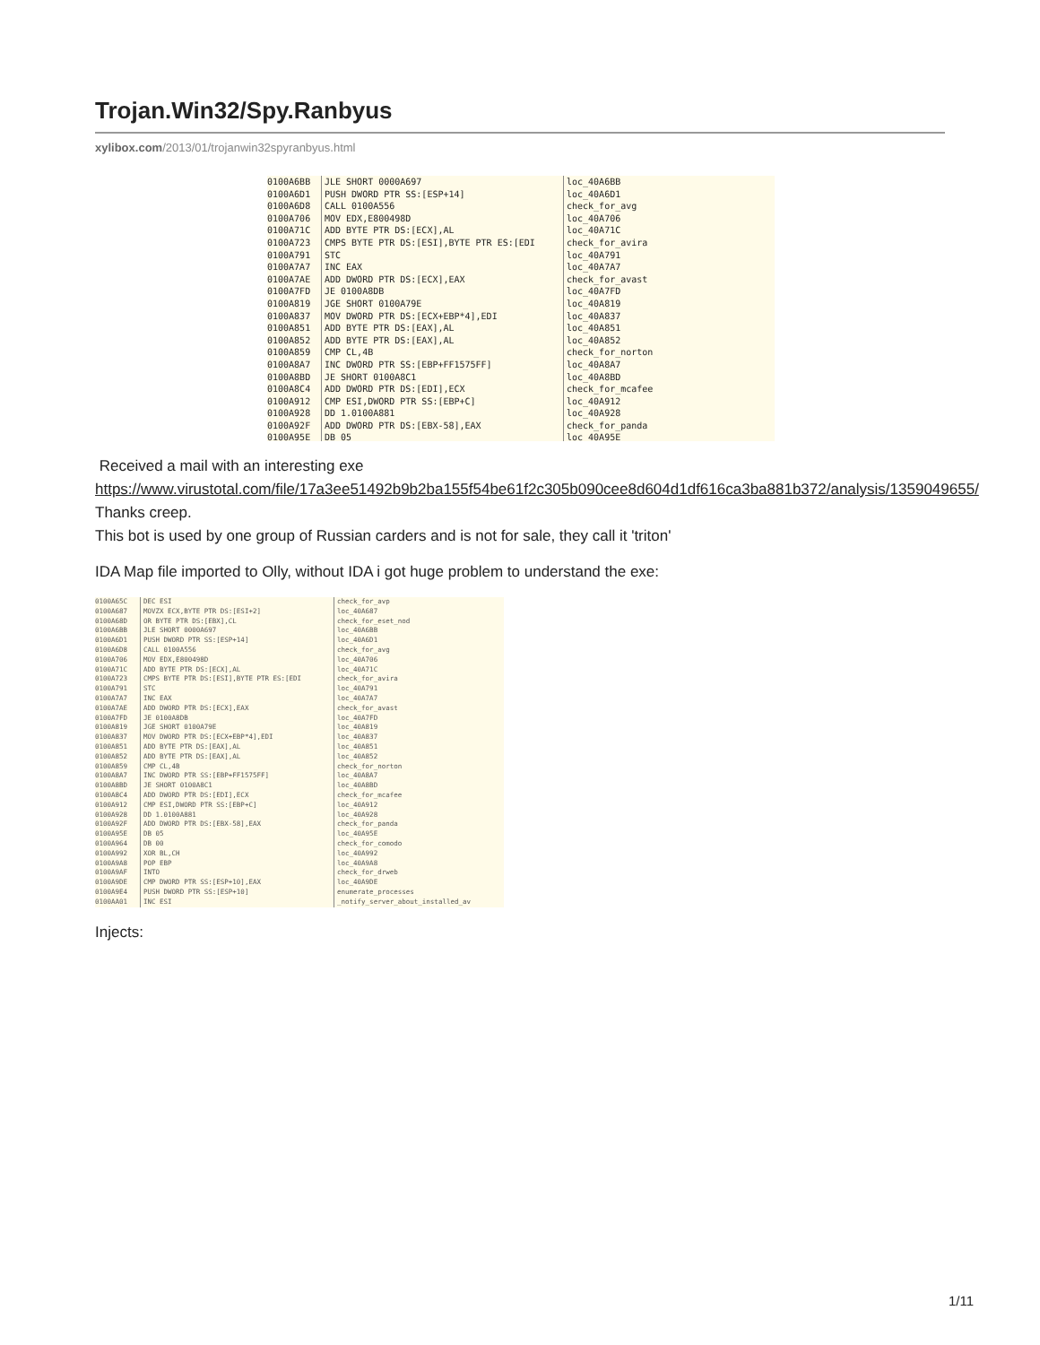Trojan.Win32/Spy.Ranbyus
xylibox.com/2013/01/trojanwin32spyranbyus.html
0100A6BB JLE SHORT 0000A697 loc_40A6BB 0100A6D1 PUSH DWORD PTR SS:[ESP+14] loc_40A6D1 0100A6D8 CALL 0100A556 check_for_avg 0100A706 MOV EDX,E800498D loc_40A706 0100A71C ADD BYTE PTR DS:[ECX],AL loc_40A71C 0100A723 CMPS BYTE PTR DS:[ESI],BYTE PTR ES:[EDI check_for_avira 0100A791 STC loc_40A791 0100A7A7 INC EAX loc_40A7A7 0100A7AE ADD DWORD PTR DS:[ECX],EAX check_for_avast 0100A7FD JE 0100A8DB loc_40A7FD 0100A819 JGE SHORT 0100A79E loc_40A819 0100A837 MOV DWORD PTR DS:[ECX+EBP*4],EDI loc_40A837 0100A851 ADD BYTE PTR DS:[EAX],AL loc_40A851 0100A852 ADD BYTE PTR DS:[EAX],AL loc_40A852 0100A859 CMP CL,4B check_for_norton 0100A8A7 INC DWORD PTR SS:[EBP+FF1575FF] loc_40A8A7 0100A8BD JE SHORT 0100A8C1 loc_40A8BD 0100A8C4 ADD DWORD PTR DS:[EDI],ECX check_for_mcafee 0100A912 CMP ESI,DWORD PTR SS:[EBP+C] loc_40A912 0100A928 DD 1.0100A881 loc_40A928 0100A92F ADD DWORD PTR DS:[EBX-58],EAX check_for_panda 0100A95E DB 05 loc_40A95E
Received a mail with an interesting exe
https://www.virustotal.com/file/17a3ee51492b9b2ba155f54be61f2c305b090cee8d604d1df616ca3ba881b372/analysis/1359049655/
Thanks creep.
This bot is used by one group of Russian carders and is not for sale, they call it 'triton'
IDA Map file imported to Olly, without IDA i got huge problem to understand the exe:
0100A65C DEC ESI check_for_avp 0100A687 MOVZX ECX,BYTE PTR DS:[ESI+2] loc_40A687 0100A68D OR BYTE PTR DS:[EBX],CL check_for_eset_nod 0100A6BB JLE SHORT 0000A697 loc_40A6BB 0100A6D1 PUSH DWORD PTR SS:[ESP+14] loc_40A6D1 0100A6D8 CALL 0100A556 check_for_avg 0100A706 MOV EDX,E800498D loc_40A706 0100A71C ADD BYTE PTR DS:[ECX],AL loc_40A71C 0100A723 CMPS BYTE PTR DS:[ESI],BYTE PTR ES:[EDI check_for_avira 0100A791 STC loc_40A791 0100A7A7 INC EAX loc_40A7A7 0100A7AE ADD DWORD PTR DS:[ECX],EAX check_for_avast 0100A7FD JE 0100A8DB loc_40A7FD 0100A819 JGE SHORT 0100A79E loc_40A819 0100A837 MOV DWORD PTR DS:[ECX+EBP*4],EDI loc_40A837 0100A851 ADD BYTE PTR DS:[EAX],AL loc_40A851 0100A852 ADD BYTE PTR DS:[EAX],AL loc_40A852 0100A859 CMP CL,4B check_for_norton 0100A8A7 INC DWORD PTR SS:[EBP+FF1575FF] loc_40A8A7 0100A8BD JE SHORT 0100A8C1 loc_40A8BD 0100A8C4 ADD DWORD PTR DS:[EDI],ECX check_for_mcafee 0100A912 CMP ESI,DWORD PTR SS:[EBP+C] loc_40A912 0100A928 DD 1.0100A881 loc_40A928 0100A92F ADD DWORD PTR DS:[EBX-58],EAX check_for_panda 0100A95E DB 05 loc_40A95E 0100A964 DB 00 check_for_comodo 0100A992 XOR BL,CH loc_40A992 0100A9A8 POP EBP loc_40A9A8 0100A9AF INTO check_for_drweb 0100A9DE CMP DWORD PTR SS:[ESP+10],EAX loc_40A9DE 0100A9E4 PUSH DWORD PTR SS:[ESP+10] enumerate_processes 0100AA01 INC ESI _notify_server_about_installed_av
Injects:
1/11